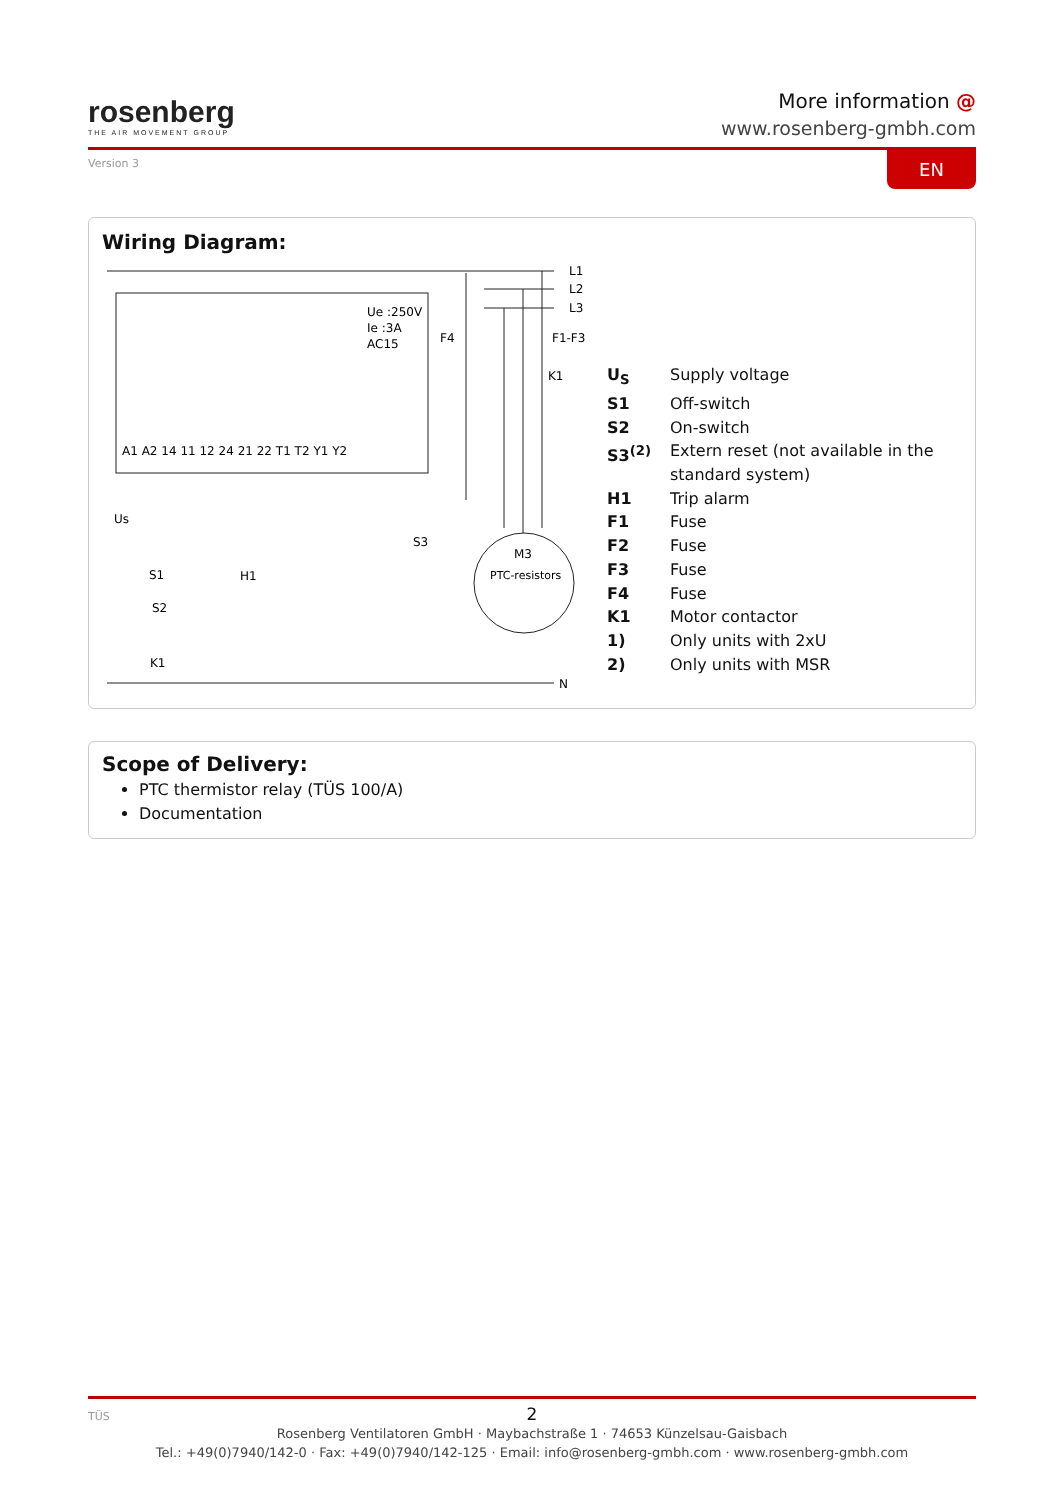rosenberg
THE AIR MOVEMENT GROUP
More information @
www.rosenberg-gmbh.com
Version 3 EN
Wiring Diagram:
L1
L2
L3
F1-F3
F4
K1
Ue :250V
Ie :3A
AC15
A1 A2 14 11 12 24 21 22 T1 T2 Y1 Y2
Us
M3
PTC-resistors
S3
S1
H1
S2
K1
N
U<sub>S</sub> Supply voltage
S1 Off-switch
S2 On-switch
S3<sup>(2)</sup> Extern reset (not available in the standard system)
H1 Trip alarm
F1 Fuse
F2 Fuse
F3 Fuse
F4 Fuse
K1 Motor contactor
1) Only units with 2xU
2) Only units with MSR
Scope of Delivery:
PTC thermistor relay (TÜS 100/A)
Documentation
TÜS
2
Rosenberg Ventilatoren GmbH · Maybachstraße 1 · 74653 Künzelsau-Gaisbach
Tel.: +49(0)7940/142-0 · Fax: +49(0)7940/142-125 · Email: info@rosenberg-gmbh.com · www.rosenberg-gmbh.com